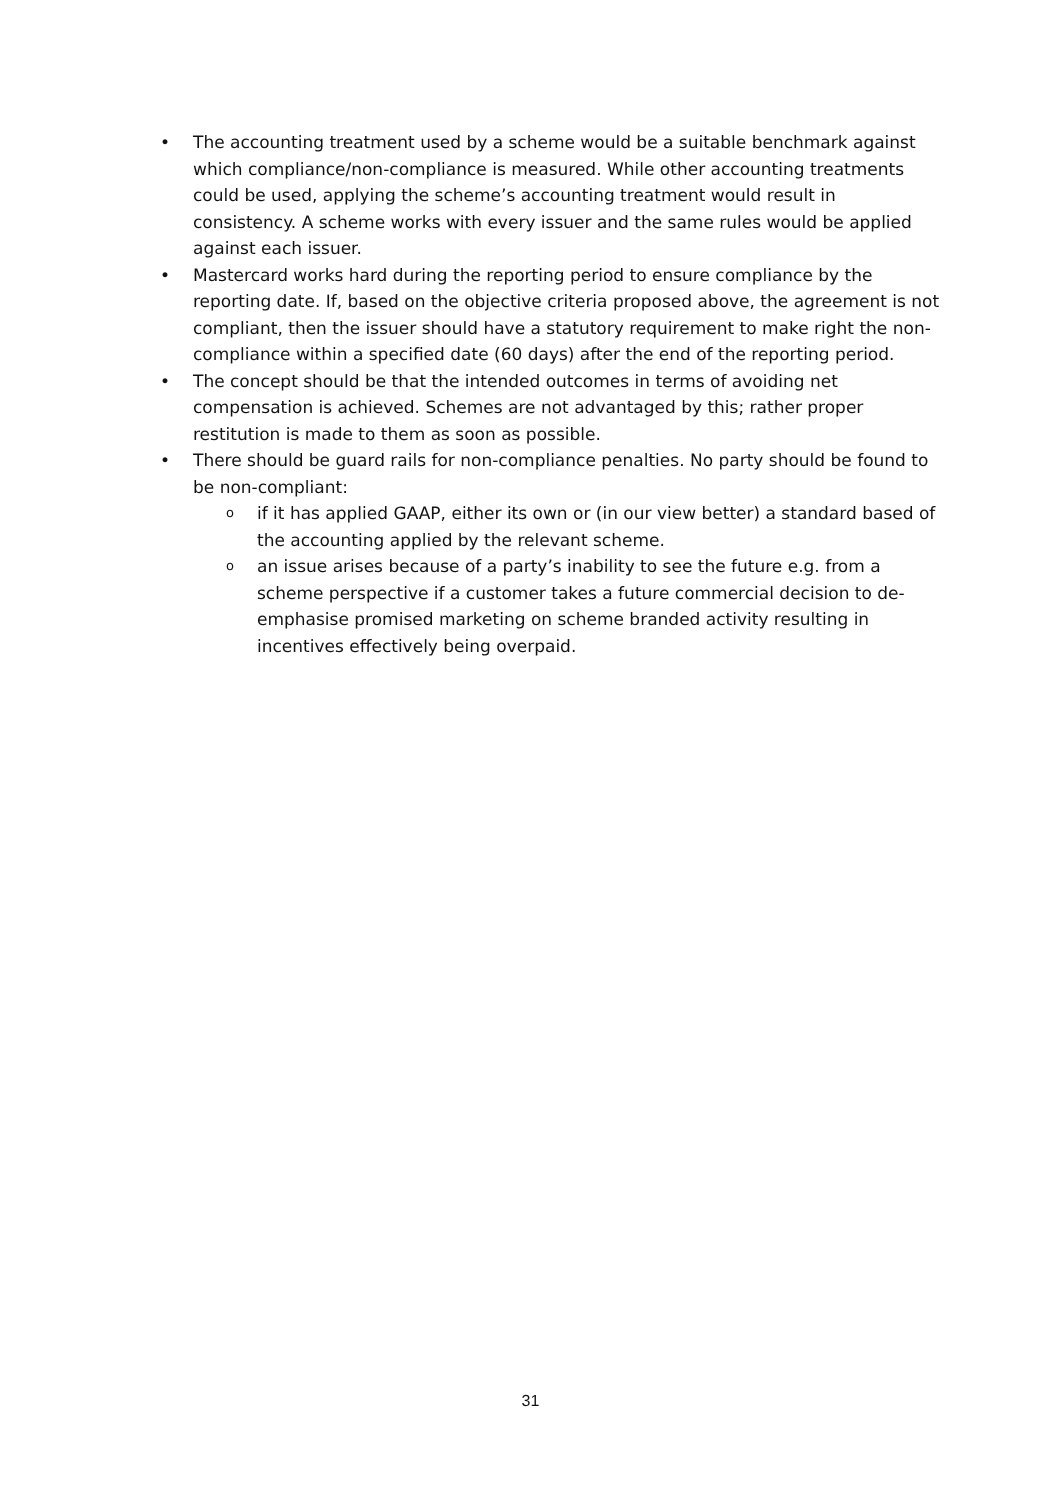• The accounting treatment used by a scheme would be a suitable benchmark against which compliance/non-compliance is measured. While other accounting treatments could be used, applying the scheme’s accounting treatment would result in consistency. A scheme works with every issuer and the same rules would be applied against each issuer.
• Mastercard works hard during the reporting period to ensure compliance by the reporting date. If, based on the objective criteria proposed above, the agreement is not compliant, then the issuer should have a statutory requirement to make right the non-compliance within a specified date (60 days) after the end of the reporting period.
• The concept should be that the intended outcomes in terms of avoiding net compensation is achieved. Schemes are not advantaged by this; rather proper restitution is made to them as soon as possible.
• There should be guard rails for non-compliance penalties. No party should be found to be non-compliant:
o if it has applied GAAP, either its own or (in our view better) a standard based of the accounting applied by the relevant scheme.
o an issue arises because of a party’s inability to see the future e.g. from a scheme perspective if a customer takes a future commercial decision to de-emphasise promised marketing on scheme branded activity resulting in incentives effectively being overpaid.
31